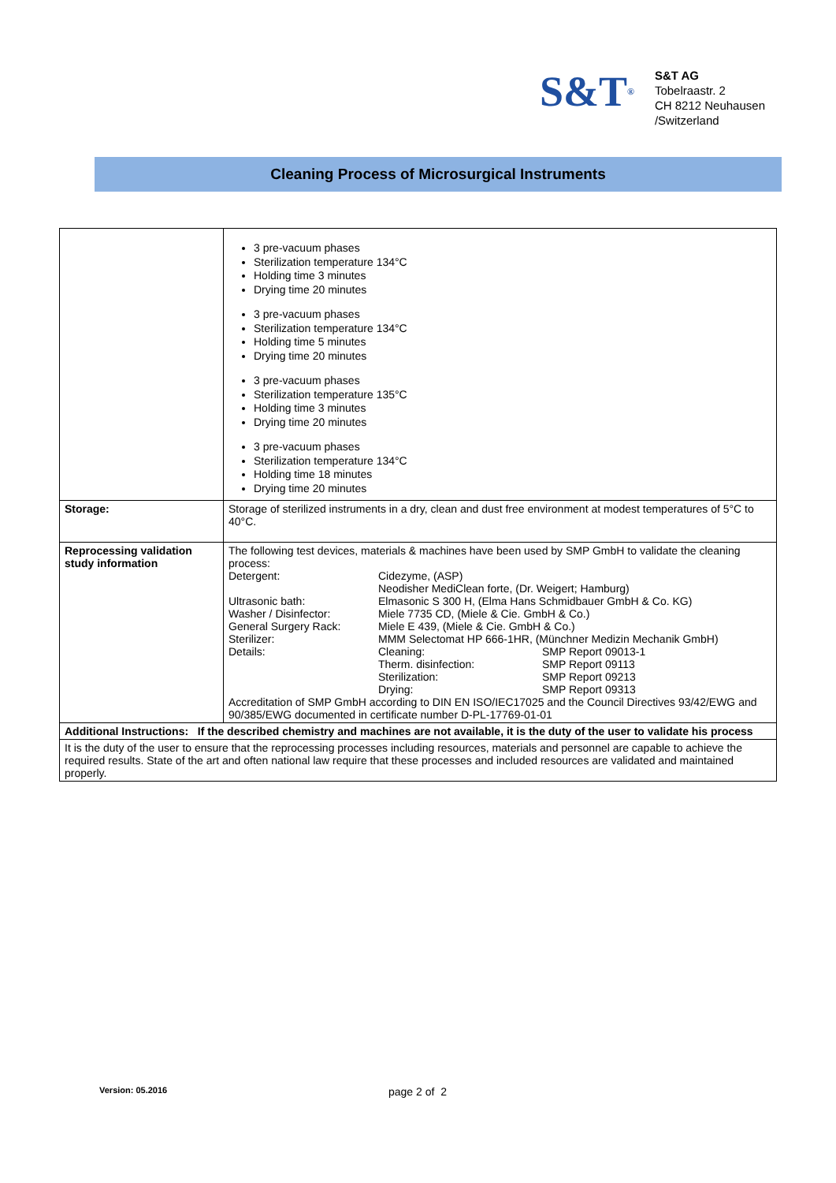S&T<sup>®</sup>
S&T AG
Tobelraastr. 2
CH 8212 Neuhausen
/Switzerland
Cleaning Process of Microsurgical Instruments
| | 3 pre-vacuum phases Sterilization temperature 134°C Holding time 3 minutes Drying time 20 minutes 3 pre-vacuum phases Sterilization temperature 134°C Holding time 5 minutes Drying time 20 minutes 3 pre-vacuum phases Sterilization temperature 135°C Holding time 3 minutes Drying time 20 minutes 3 pre-vacuum phases Sterilization temperature 134°C Holding time 18 minutes Drying time 20 minutes |
| Storage: | Storage of sterilized instruments in a dry, clean and dust free environment at modest temperatures of 5°C to 40°C. |
| Reprocessing validation study information | The following test devices, materials & machines have been used by SMP GmbH to validate the cleaning process: / Detergent: / Cidezyme, (ASP) Neodisher MediClean forte, (Dr. Weigert; Hamburg) / / / Ultrasonic bath: / Elmasonic S 300 H, (Elma Hans Schmidbauer GmbH & Co. KG) / / / Washer / Disinfector: / Miele 7735 CD, (Miele & Cie. GmbH & Co.) / / / General Surgery Rack: / Miele E 439, (Miele & Cie. GmbH & Co.) / / / Sterilizer: / MMM Selectomat HP 666-1HR, (Münchner Medizin Mechanik GmbH) / / / Details: / Cleaning: / SMP Report 09013-1 / / / Therm. disinfection: / SMP Report 09113 / / / Sterilization: / SMP Report 09213 / / / Drying: / SMP Report 09313 / Accreditation of SMP GmbH according to DIN EN ISO/IEC17025 and the Council Directives 93/42/EWG and 90/385/EWG documented in certificate number D-PL-17769-01-01 |
| Additional Instructions: If the described chemistry and machines are not available, it is the duty of the user to validate his process | |
| It is the duty of the user to ensure that the reprocessing processes including resources, materials and personnel are capable to achieve the required results. State of the art and often national law require that these processes and included resources are validated and maintained properly. | |
Version: 05.2016 page 2 of 2